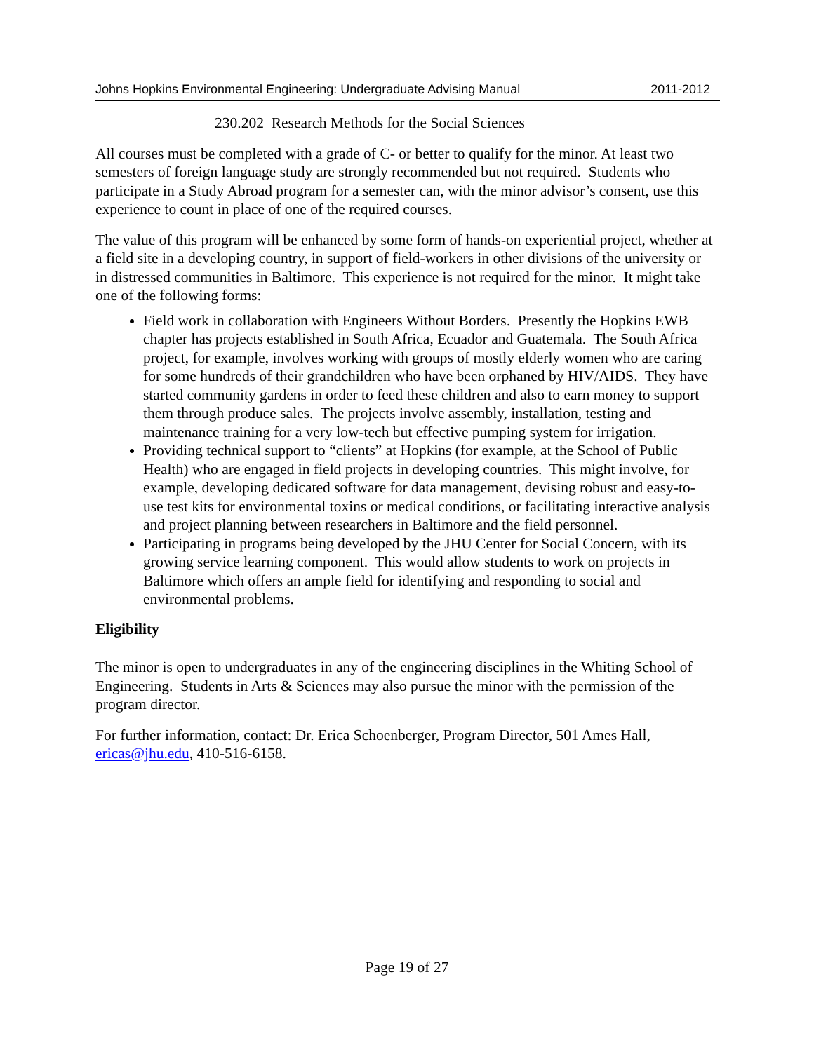Johns Hopkins Environmental Engineering: Undergraduate Advising Manual 2011-2012
230.202 Research Methods for the Social Sciences
All courses must be completed with a grade of C- or better to qualify for the minor. At least two semesters of foreign language study are strongly recommended but not required. Students who participate in a Study Abroad program for a semester can, with the minor advisor’s consent, use this experience to count in place of one of the required courses.
The value of this program will be enhanced by some form of hands-on experiential project, whether at a field site in a developing country, in support of field-workers in other divisions of the university or in distressed communities in Baltimore. This experience is not required for the minor. It might take one of the following forms:
Field work in collaboration with Engineers Without Borders. Presently the Hopkins EWB chapter has projects established in South Africa, Ecuador and Guatemala. The South Africa project, for example, involves working with groups of mostly elderly women who are caring for some hundreds of their grandchildren who have been orphaned by HIV/AIDS. They have started community gardens in order to feed these children and also to earn money to support them through produce sales. The projects involve assembly, installation, testing and maintenance training for a very low-tech but effective pumping system for irrigation.
Providing technical support to “clients” at Hopkins (for example, at the School of Public Health) who are engaged in field projects in developing countries. This might involve, for example, developing dedicated software for data management, devising robust and easy-to-use test kits for environmental toxins or medical conditions, or facilitating interactive analysis and project planning between researchers in Baltimore and the field personnel.
Participating in programs being developed by the JHU Center for Social Concern, with its growing service learning component. This would allow students to work on projects in Baltimore which offers an ample field for identifying and responding to social and environmental problems.
Eligibility
The minor is open to undergraduates in any of the engineering disciplines in the Whiting School of Engineering. Students in Arts & Sciences may also pursue the minor with the permission of the program director.
For further information, contact: Dr. Erica Schoenberger, Program Director, 501 Ames Hall, ericas@jhu.edu, 410-516-6158.
Page 19 of 27